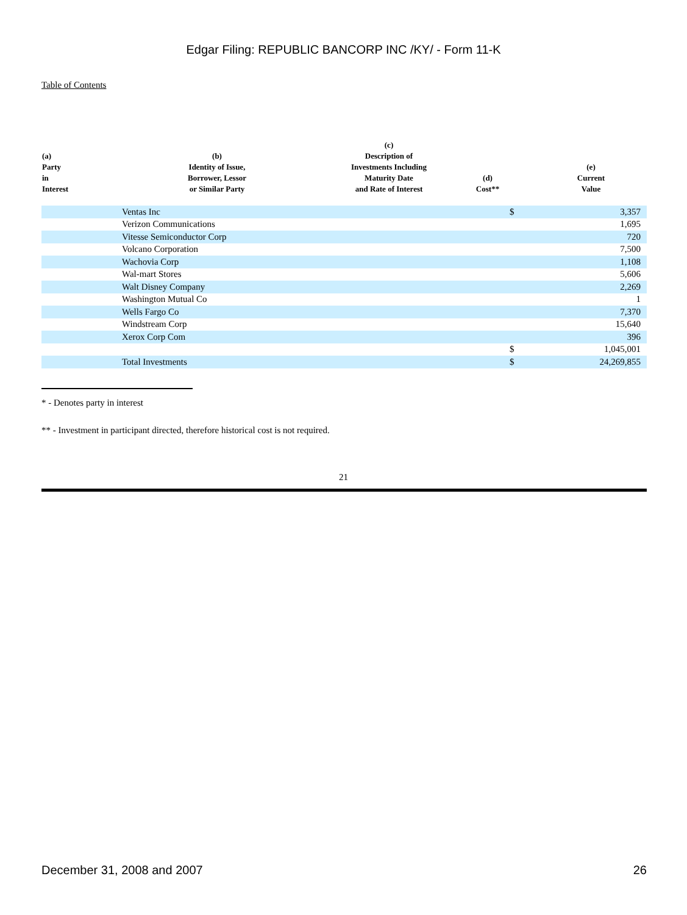Edgar Filing: REPUBLIC BANCORP INC /KY/ - Form 11-K
Table of Contents
| (a) Party in Interest | (b) Identity of Issue, Borrower, Lessor or Similar Party | (c) Description of Investments Including Maturity Date and Rate of Interest | (d) Cost** | | (e) Current Value |
| --- | --- | --- | --- | --- | --- |
| | Ventas Inc | | | $ | 3,357 |
| | Verizon Communications | | | | 1,695 |
| | Vitesse Semiconductor Corp | | | | 720 |
| | Volcano Corporation | | | | 7,500 |
| | Wachovia Corp | | | | 1,108 |
| | Wal-mart Stores | | | | 5,606 |
| | Walt Disney Company | | | | 2,269 |
| | Washington Mutual Co | | | | 1 |
| | Wells Fargo Co | | | | 7,370 |
| | Windstream Corp | | | | 15,640 |
| | Xerox Corp Com | | | | 396 |
| | | | | $ | 1,045,001 |
| | Total Investments | | | $ | 24,269,855 |
* - Denotes party in interest
** - Investment in participant directed, therefore historical cost is not required.
21
December 31, 2008 and 2007 26